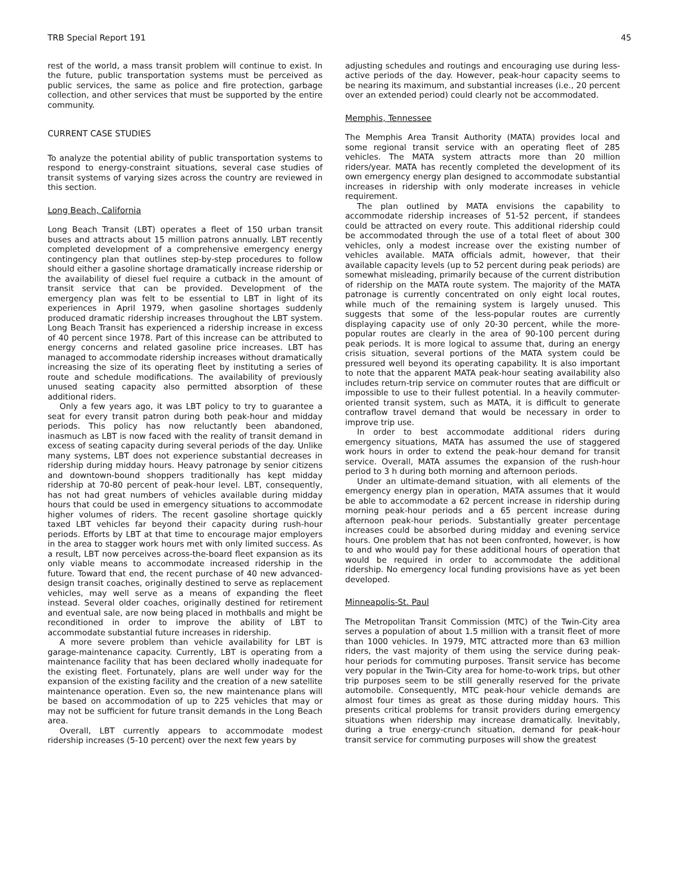TRB Special Report 191 45
rest of the world, a mass transit problem will continue to exist. In the future, public transportation systems must be perceived as public services, the same as police and fire protection, garbage collection, and other services that must be supported by the entire community.
CURRENT CASE STUDIES
To analyze the potential ability of public transportation systems to respond to energy-constraint situations, several case studies of transit systems of varying sizes across the country are reviewed in this section.
Long Beach, California
Long Beach Transit (LBT) operates a fleet of 150 urban transit buses and attracts about 15 million patrons annually. LBT recently completed development of a comprehensive emergency energy contingency plan that outlines step-by-step procedures to follow should either a gasoline shortage dramatically increase ridership or the availability of diesel fuel require a cutback in the amount of transit service that can be provided. Development of the emergency plan was felt to be essential to LBT in light of its experiences in April 1979, when gasoline shortages suddenly produced dramatic ridership increases throughout the LBT system. Long Beach Transit has experienced a ridership increase in excess of 40 percent since 1978. Part of this increase can be attributed to energy concerns and related gasoline price increases. LBT has managed to accommodate ridership increases without dramatically increasing the size of its operating fleet by instituting a series of route and schedule modifications. The availability of previously unused seating capacity also permitted absorption of these additional riders.
Only a few years ago, it was LBT policy to try to guarantee a seat for every transit patron during both peak-hour and midday periods. This policy has now reluctantly been abandoned, inasmuch as LBT is now faced with the reality of transit demand in excess of seating capacity during several periods of the day. Unlike many systems, LBT does not experience substantial decreases in ridership during midday hours. Heavy patronage by senior citizens and downtown-bound shoppers traditionally has kept midday ridership at 70-80 percent of peak-hour level. LBT, consequently, has not had great numbers of vehicles available during midday hours that could be used in emergency situations to accommodate higher volumes of riders. The recent gasoline shortage quickly taxed LBT vehicles far beyond their capacity during rush-hour periods. Efforts by LBT at that time to encourage major employers in the area to stagger work hours met with only limited success. As a result, LBT now perceives across-the-board fleet expansion as its only viable means to accommodate increased ridership in the future. Toward that end, the recent purchase of 40 new advanced-design transit coaches, originally destined to serve as replacement vehicles, may well serve as a means of expanding the fleet instead. Several older coaches, originally destined for retirement and eventual sale, are now being placed in mothballs and might be reconditioned in order to improve the ability of LBT to accommodate substantial future increases in ridership.
A more severe problem than vehicle availability for LBT is garage-maintenance capacity. Currently, LBT is operating from a maintenance facility that has been declared wholly inadequate for the existing fleet. Fortunately, plans are well under way for the expansion of the existing facility and the creation of a new satellite maintenance operation. Even so, the new maintenance plans will be based on accommodation of up to 225 vehicles that may or may not be sufficient for future transit demands in the Long Beach area.
Overall, LBT currently appears to accommodate modest ridership increases (5-10 percent) over the next few years by
adjusting schedules and routings and encouraging use during less-active periods of the day. However, peak-hour capacity seems to be nearing its maximum, and substantial increases (i.e., 20 percent over an extended period) could clearly not be accommodated.
Memphis, Tennessee
The Memphis Area Transit Authority (MATA) provides local and some regional transit service with an operating fleet of 285 vehicles. The MATA system attracts more than 20 million riders/year. MATA has recently completed the development of its own emergency energy plan designed to accommodate substantial increases in ridership with only moderate increases in vehicle requirement.
The plan outlined by MATA envisions the capability to accommodate ridership increases of 51-52 percent, if standees could be attracted on every route. This additional ridership could be accommodated through the use of a total fleet of about 300 vehicles, only a modest increase over the existing number of vehicles available. MATA officials admit, however, that their available capacity levels (up to 52 percent during peak periods) are somewhat misleading, primarily because of the current distribution of ridership on the MATA route system. The majority of the MATA patronage is currently concentrated on only eight local routes, while much of the remaining system is largely unused. This suggests that some of the less-popular routes are currently displaying capacity use of only 20-30 percent, while the more-popular routes are clearly in the area of 90-100 percent during peak periods. It is more logical to assume that, during an energy crisis situation, several portions of the MATA system could be pressured well beyond its operating capability. It is also important to note that the apparent MATA peak-hour seating availability also includes return-trip service on commuter routes that are difficult or impossible to use to their fullest potential. In a heavily commuter-oriented transit system, such as MATA, it is difficult to generate contraflow travel demand that would be necessary in order to improve trip use.
In order to best accommodate additional riders during emergency situations, MATA has assumed the use of staggered work hours in order to extend the peak-hour demand for transit service. Overall, MATA assumes the expansion of the rush-hour period to 3 h during both morning and afternoon periods.
Under an ultimate-demand situation, with all elements of the emergency energy plan in operation, MATA assumes that it would be able to accommodate a 62 percent increase in ridership during morning peak-hour periods and a 65 percent increase during afternoon peak-hour periods. Substantially greater percentage increases could be absorbed during midday and evening service hours. One problem that has not been confronted, however, is how to and who would pay for these additional hours of operation that would be required in order to accommodate the additional ridership. No emergency local funding provisions have as yet been developed.
Minneapolis-St. Paul
The Metropolitan Transit Commission (MTC) of the Twin-City area serves a population of about 1.5 million with a transit fleet of more than 1000 vehicles. In 1979, MTC attracted more than 63 million riders, the vast majority of them using the service during peak-hour periods for commuting purposes. Transit service has become very popular in the Twin-City area for home-to-work trips, but other trip purposes seem to be still generally reserved for the private automobile. Consequently, MTC peak-hour vehicle demands are almost four times as great as those during midday hours. This presents critical problems for transit providers during emergency situations when ridership may increase dramatically. Inevitably, during a true energy-crunch situation, demand for peak-hour transit service for commuting purposes will show the greatest